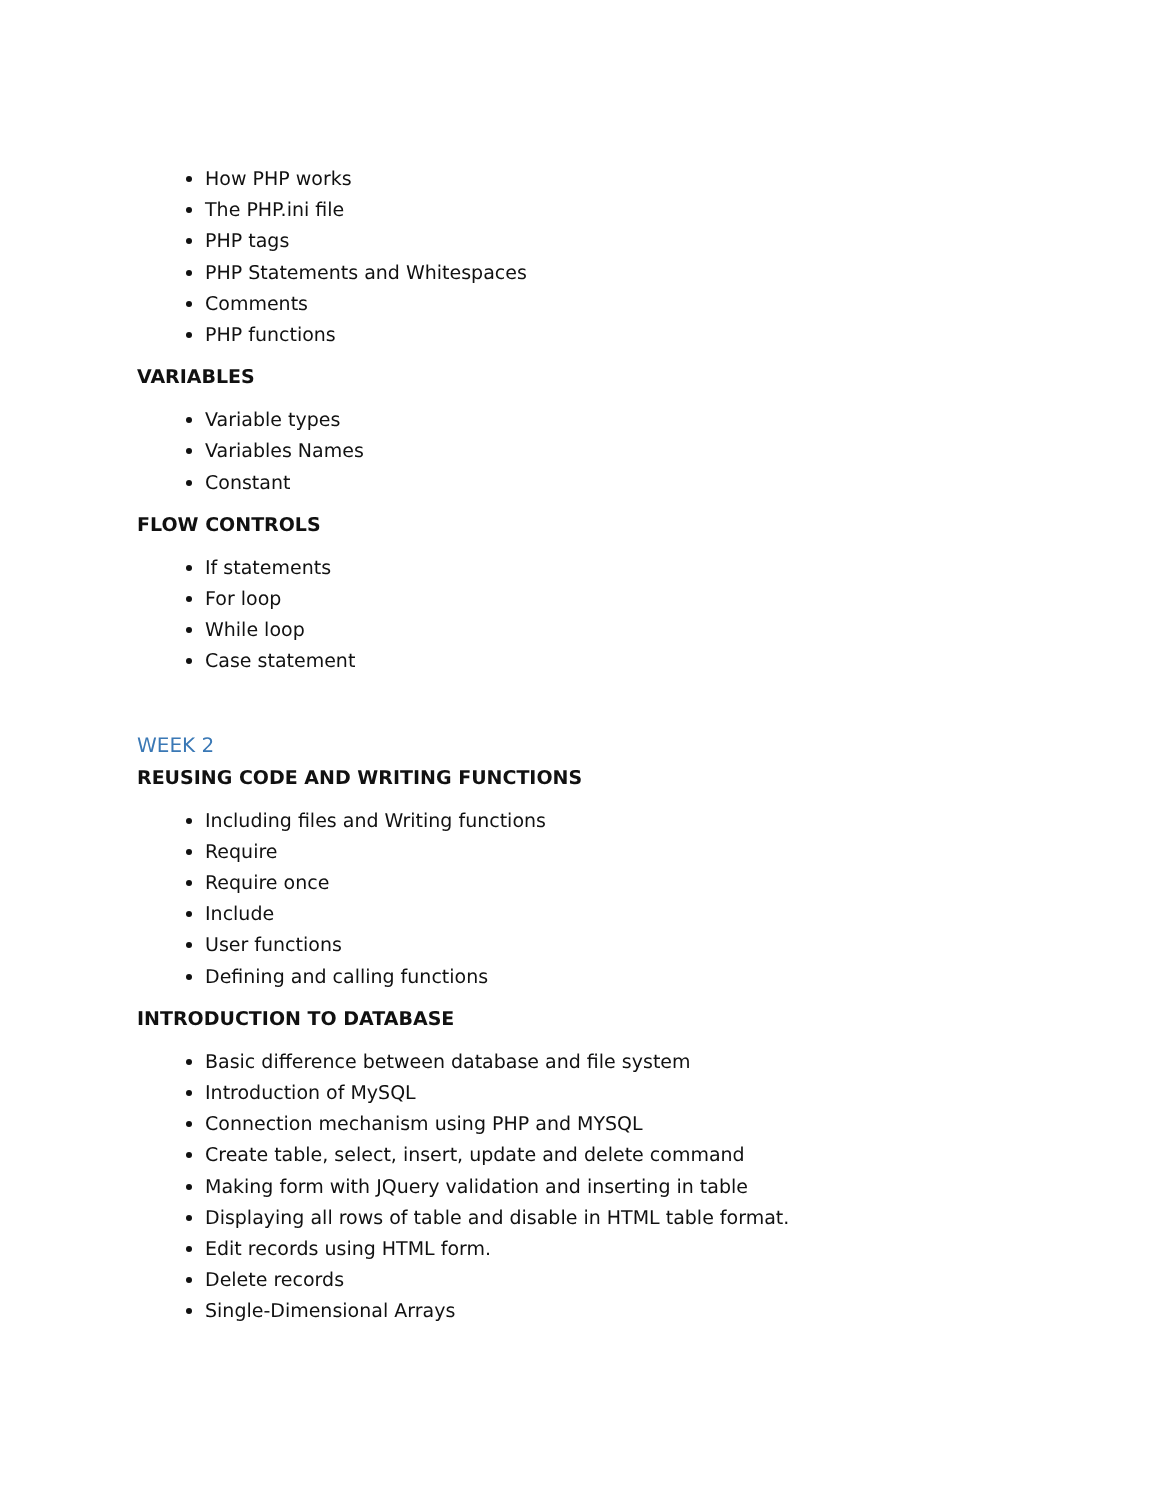How PHP works
The PHP.ini file
PHP tags
PHP Statements and Whitespaces
Comments
PHP functions
VARIABLES
Variable types
Variables Names
Constant
FLOW CONTROLS
If statements
For loop
While loop
Case statement
WEEK 2
REUSING CODE AND WRITING FUNCTIONS
Including files and Writing functions
Require
Require once
Include
User functions
Defining and calling functions
INTRODUCTION TO DATABASE
Basic difference between database and file system
Introduction of MySQL
Connection mechanism using PHP and MYSQL
Create table, select, insert, update and delete command
Making form with JQuery validation and inserting in table
Displaying all rows of table and disable in HTML table format.
Edit records using HTML form.
Delete records
Single-Dimensional Arrays